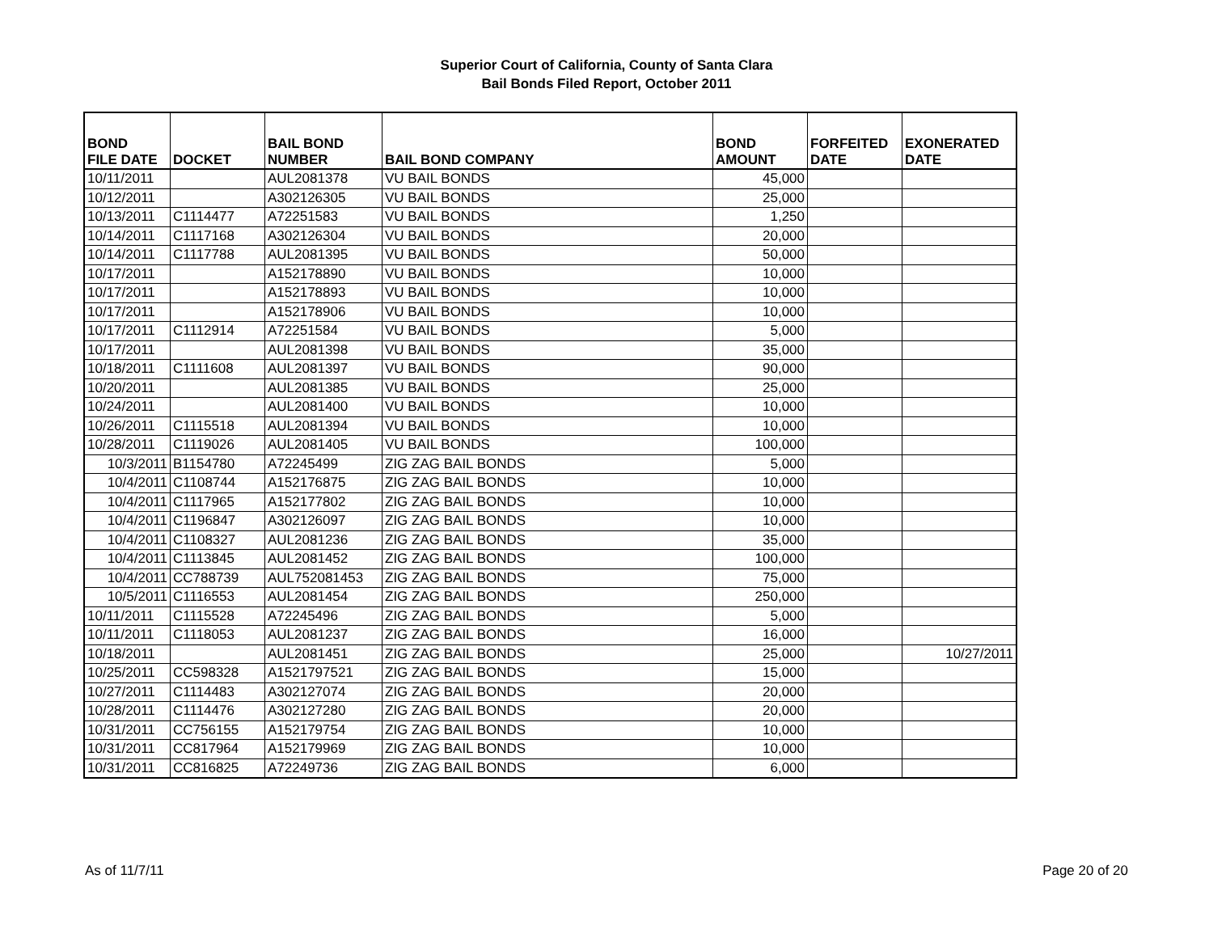Superior Court of California, County of Santa Clara
Bail Bonds Filed Report, October 2011
| BOND FILE DATE | DOCKET | BAIL BOND NUMBER | BAIL BOND COMPANY | BOND AMOUNT | FORFEITED DATE | EXONERATED DATE |
| --- | --- | --- | --- | --- | --- | --- |
| 10/11/2011 | | AUL2081378 | VU BAIL BONDS | 45,000 | | |
| 10/12/2011 | | A302126305 | VU BAIL BONDS | 25,000 | | |
| 10/13/2011 | C1114477 | A72251583 | VU BAIL BONDS | 1,250 | | |
| 10/14/2011 | C1117168 | A302126304 | VU BAIL BONDS | 20,000 | | |
| 10/14/2011 | C1117788 | AUL2081395 | VU BAIL BONDS | 50,000 | | |
| 10/17/2011 | | A152178890 | VU BAIL BONDS | 10,000 | | |
| 10/17/2011 | | A152178893 | VU BAIL BONDS | 10,000 | | |
| 10/17/2011 | | A152178906 | VU BAIL BONDS | 10,000 | | |
| 10/17/2011 | C1112914 | A72251584 | VU BAIL BONDS | 5,000 | | |
| 10/17/2011 | | AUL2081398 | VU BAIL BONDS | 35,000 | | |
| 10/18/2011 | C1111608 | AUL2081397 | VU BAIL BONDS | 90,000 | | |
| 10/20/2011 | | AUL2081385 | VU BAIL BONDS | 25,000 | | |
| 10/24/2011 | | AUL2081400 | VU BAIL BONDS | 10,000 | | |
| 10/26/2011 | C1115518 | AUL2081394 | VU BAIL BONDS | 10,000 | | |
| 10/28/2011 | C1119026 | AUL2081405 | VU BAIL BONDS | 100,000 | | |
| 10/3/2011 | B1154780 | A72245499 | ZIG ZAG BAIL BONDS | 5,000 | | |
| 10/4/2011 | C1108744 | A152176875 | ZIG ZAG BAIL BONDS | 10,000 | | |
| 10/4/2011 | C1117965 | A152177802 | ZIG ZAG BAIL BONDS | 10,000 | | |
| 10/4/2011 | C1196847 | A302126097 | ZIG ZAG BAIL BONDS | 10,000 | | |
| 10/4/2011 | C1108327 | AUL2081236 | ZIG ZAG BAIL BONDS | 35,000 | | |
| 10/4/2011 | C1113845 | AUL2081452 | ZIG ZAG BAIL BONDS | 100,000 | | |
| 10/4/2011 | CC788739 | AUL752081453 | ZIG ZAG BAIL BONDS | 75,000 | | |
| 10/5/2011 | C1116553 | AUL2081454 | ZIG ZAG BAIL BONDS | 250,000 | | |
| 10/11/2011 | C1115528 | A72245496 | ZIG ZAG BAIL BONDS | 5,000 | | |
| 10/11/2011 | C1118053 | AUL2081237 | ZIG ZAG BAIL BONDS | 16,000 | | |
| 10/18/2011 | | AUL2081451 | ZIG ZAG BAIL BONDS | 25,000 | | 10/27/2011 |
| 10/25/2011 | CC598328 | A1521797521 | ZIG ZAG BAIL BONDS | 15,000 | | |
| 10/27/2011 | C1114483 | A302127074 | ZIG ZAG BAIL BONDS | 20,000 | | |
| 10/28/2011 | C1114476 | A302127280 | ZIG ZAG BAIL BONDS | 20,000 | | |
| 10/31/2011 | CC756155 | A152179754 | ZIG ZAG BAIL BONDS | 10,000 | | |
| 10/31/2011 | CC817964 | A152179969 | ZIG ZAG BAIL BONDS | 10,000 | | |
| 10/31/2011 | CC816825 | A72249736 | ZIG ZAG BAIL BONDS | 6,000 | | |
As of 11/7/11 Page 20 of 20